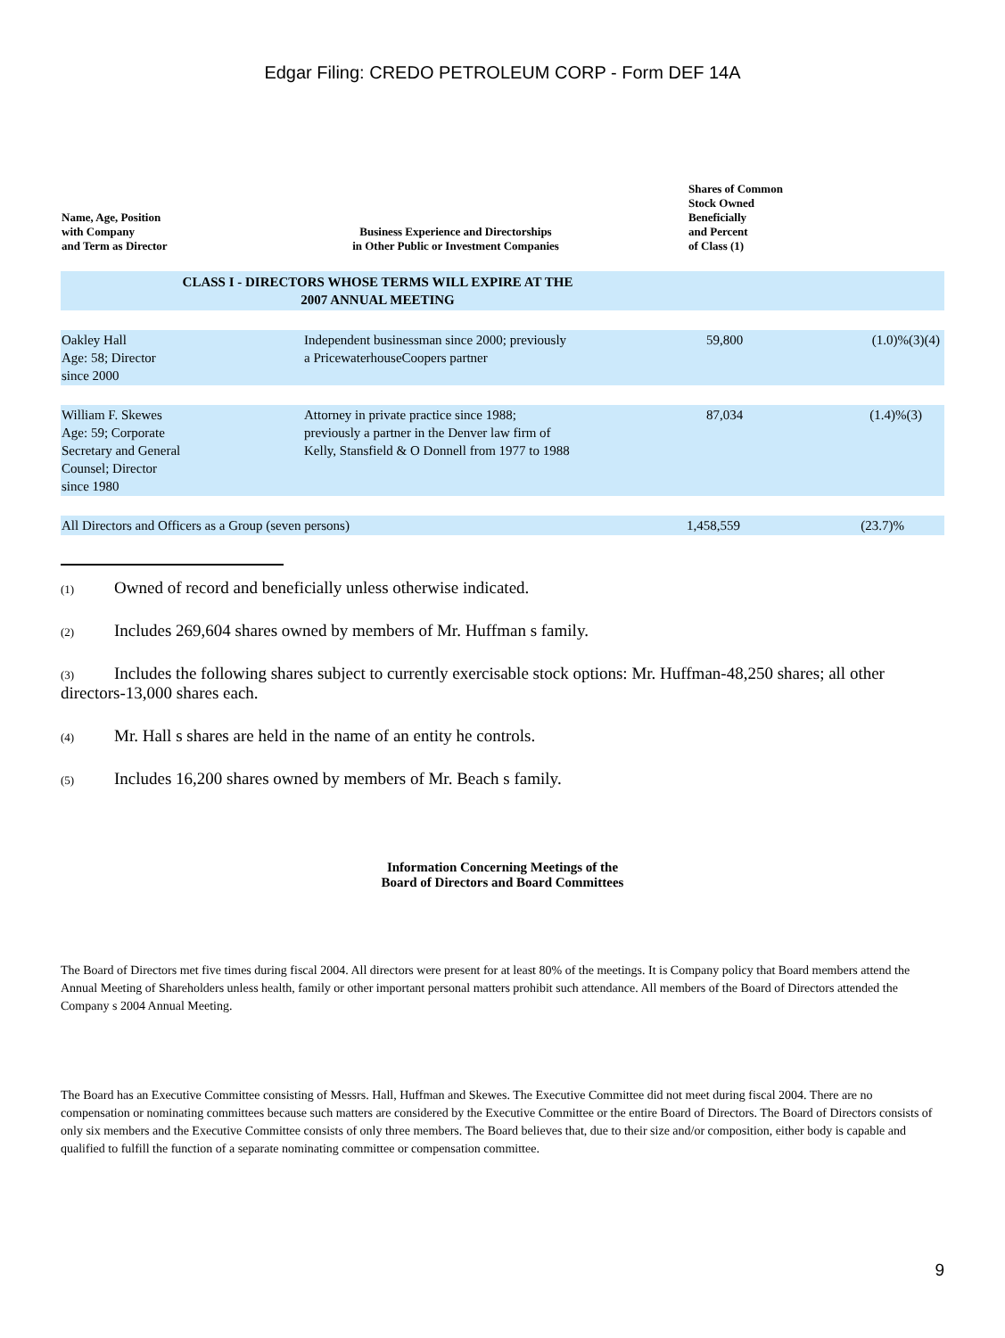Edgar Filing: CREDO PETROLEUM CORP - Form DEF 14A
| Name, Age, Position with Company and Term as Director | Business Experience and Directorships in Other Public or Investment Companies | Shares of Common Stock Owned Beneficially and Percent of Class (1) | |
| --- | --- | --- | --- |
| CLASS I - DIRECTORS WHOSE TERMS WILL EXPIRE AT THE 2007 ANNUAL MEETING | | | |
| Oakley Hall Age: 58; Director since 2000 | Independent businessman since 2000; previously a PricewaterhouseCoopers partner | 59,800 | (1.0)%(3)(4) |
| William F. Skewes Age: 59; Corporate Secretary and General Counsel; Director since 1980 | Attorney in private practice since 1988; previously a partner in the Denver law firm of Kelly, Stansfield & O Donnell from 1977 to 1988 | 87,034 | (1.4)%(3) |
| All Directors and Officers as a Group (seven persons) | | 1,458,559 | (23.7)% |
(1) Owned of record and beneficially unless otherwise indicated.
(2) Includes 269,604 shares owned by members of Mr. Huffman s family.
(3) Includes the following shares subject to currently exercisable stock options: Mr. Huffman-48,250 shares; all other directors-13,000 shares each.
(4) Mr. Hall s shares are held in the name of an entity he controls.
(5) Includes 16,200 shares owned by members of Mr. Beach s family.
Information Concerning Meetings of the
Board of Directors and Board Committees
The Board of Directors met five times during fiscal 2004. All directors were present for at least 80% of the meetings. It is Company policy that Board members attend the Annual Meeting of Shareholders unless health, family or other important personal matters prohibit such attendance. All members of the Board of Directors attended the Company s 2004 Annual Meeting.
The Board has an Executive Committee consisting of Messrs. Hall, Huffman and Skewes. The Executive Committee did not meet during fiscal 2004. There are no compensation or nominating committees because such matters are considered by the Executive Committee or the entire Board of Directors. The Board of Directors consists of only six members and the Executive Committee consists of only three members. The Board believes that, due to their size and/or composition, either body is capable and qualified to fulfill the function of a separate nominating committee or compensation committee.
9